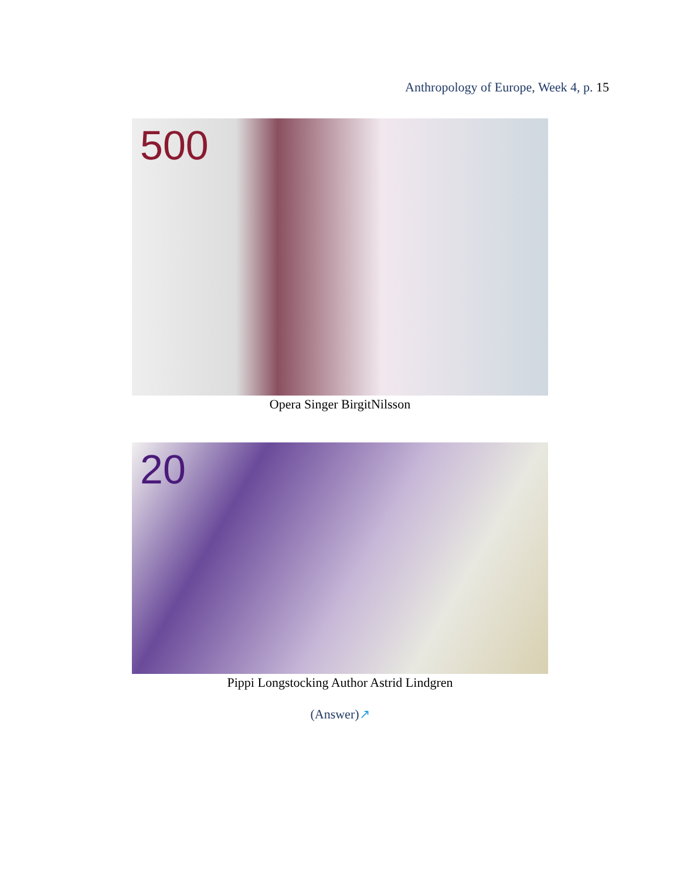Anthropology of Europe, Week 4, p. 15
500
Opera Singer BirgitNilsson
20
Pippi Longstocking Author Astrid Lindgren
(Answer)↗